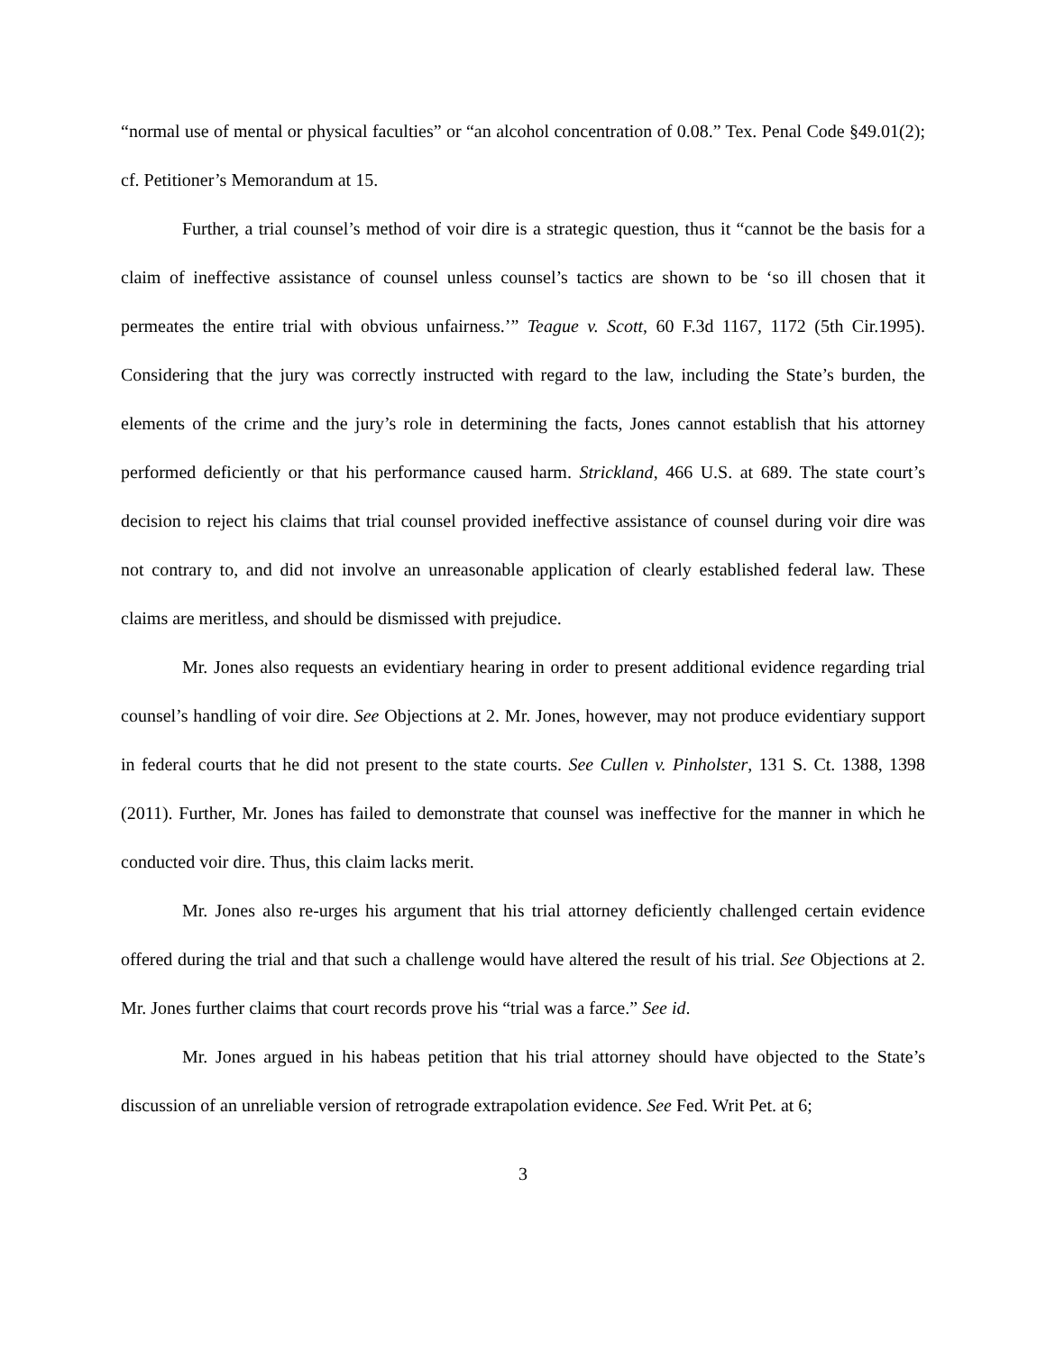“normal use of mental or physical faculties” or “an alcohol concentration of 0.08.” Tex. Penal Code §49.01(2); cf. Petitioner’s Memorandum at 15.
Further, a trial counsel’s method of voir dire is a strategic question, thus it “cannot be the basis for a claim of ineffective assistance of counsel unless counsel’s tactics are shown to be ‘so ill chosen that it permeates the entire trial with obvious unfairness.’” Teague v. Scott, 60 F.3d 1167, 1172 (5th Cir.1995). Considering that the jury was correctly instructed with regard to the law, including the State’s burden, the elements of the crime and the jury’s role in determining the facts, Jones cannot establish that his attorney performed deficiently or that his performance caused harm. Strickland, 466 U.S. at 689. The state court’s decision to reject his claims that trial counsel provided ineffective assistance of counsel during voir dire was not contrary to, and did not involve an unreasonable application of clearly established federal law. These claims are meritless, and should be dismissed with prejudice.
Mr. Jones also requests an evidentiary hearing in order to present additional evidence regarding trial counsel’s handling of voir dire. See Objections at 2. Mr. Jones, however, may not produce evidentiary support in federal courts that he did not present to the state courts. See Cullen v. Pinholster, 131 S. Ct. 1388, 1398 (2011). Further, Mr. Jones has failed to demonstrate that counsel was ineffective for the manner in which he conducted voir dire. Thus, this claim lacks merit.
Mr. Jones also re-urges his argument that his trial attorney deficiently challenged certain evidence offered during the trial and that such a challenge would have altered the result of his trial. See Objections at 2. Mr. Jones further claims that court records prove his “trial was a farce.” See id.
Mr. Jones argued in his habeas petition that his trial attorney should have objected to the State’s discussion of an unreliable version of retrograde extrapolation evidence. See Fed. Writ Pet. at 6;
3